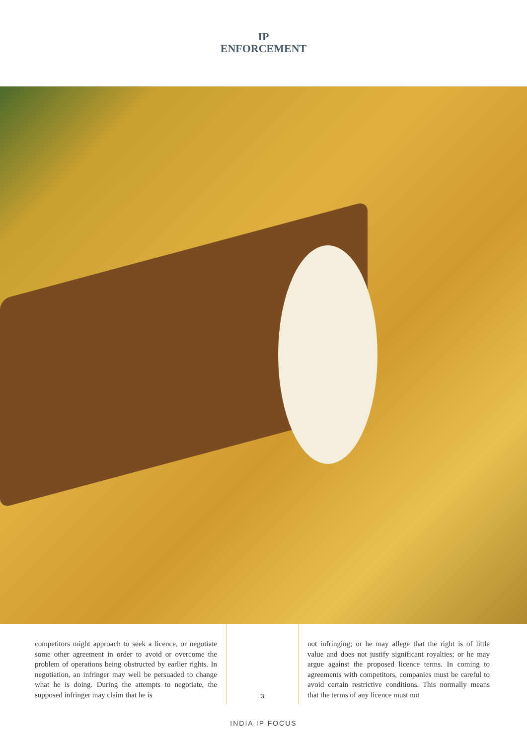IP
ENFORCEMENT
competitors might approach to seek a licence, or negotiate some other agreement in order to avoid or overcome the problem of operations being obstructed by earlier rights. In negotiation, an infringer may well be persuaded to change what he is doing. During the attempts to negotiate, the supposed infringer may claim that he is
3
not infringing; or he may allege that the right is of little value and does not justify significant royalties; or he may argue against the proposed licence terms. In coming to agreements with competitors, companies must be careful to avoid certain restrictive conditions. This normally means that the terms of any licence must not
INDIA IP FOCUS